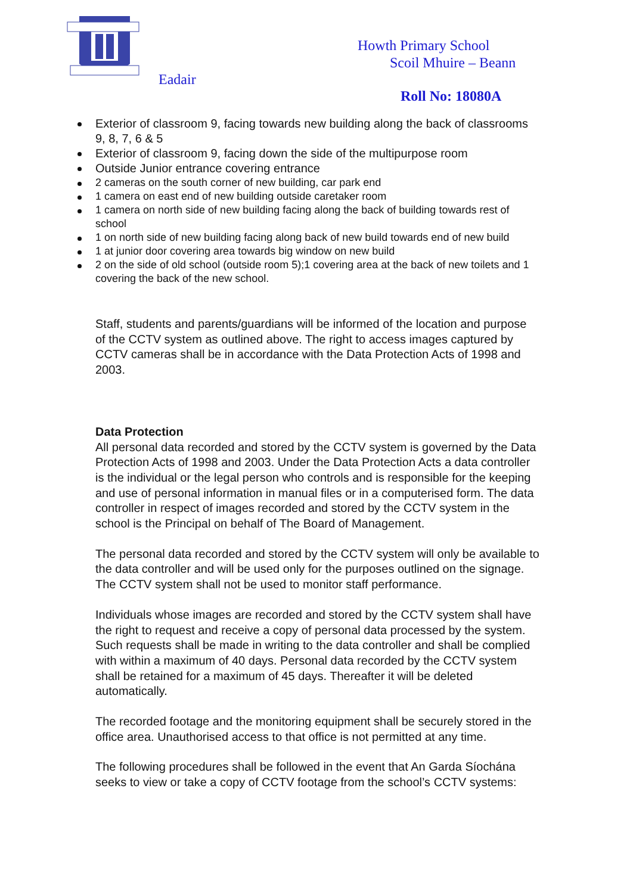Eadair
Howth Primary School
Scoil Mhuire – Beann
Roll No: 18080A
Exterior of classroom 9, facing towards new building along the back of classrooms 9, 8, 7, 6 & 5
Exterior of classroom 9, facing down the side of the multipurpose room
Outside Junior entrance covering entrance
2 cameras on the south corner of new building, car park end
1 camera on east end of new building outside caretaker room
1 camera on north side of new building facing along the back of building towards rest of school
1 on north side of new building facing along back of new build towards end of new build
1 at junior door covering area towards big window on new build
2 on the side of old school (outside room 5);1 covering area at the back of new toilets and 1 covering the back of the new school.
Staff, students and parents/guardians will be informed of the location and purpose of the CCTV system as outlined above. The right to access images captured by CCTV cameras shall be in accordance with the Data Protection Acts of 1998 and 2003.
Data Protection
All personal data recorded and stored by the CCTV system is governed by the Data Protection Acts of 1998 and 2003. Under the Data Protection Acts a data controller is the individual or the legal person who controls and is responsible for the keeping and use of personal information in manual files or in a computerised form. The data controller in respect of images recorded and stored by the CCTV system in the school is the Principal on behalf of The Board of Management.
The personal data recorded and stored by the CCTV system will only be available to the data controller and will be used only for the purposes outlined on the signage. The CCTV system shall not be used to monitor staff performance.
Individuals whose images are recorded and stored by the CCTV system shall have the right to request and receive a copy of personal data processed by the system. Such requests shall be made in writing to the data controller and shall be complied with within a maximum of 40 days. Personal data recorded by the CCTV system shall be retained for a maximum of 45 days. Thereafter it will be deleted automatically.
The recorded footage and the monitoring equipment shall be securely stored in the office area. Unauthorised access to that office is not permitted at any time.
The following procedures shall be followed in the event that An Garda Síochána seeks to view or take a copy of CCTV footage from the school’s CCTV systems: